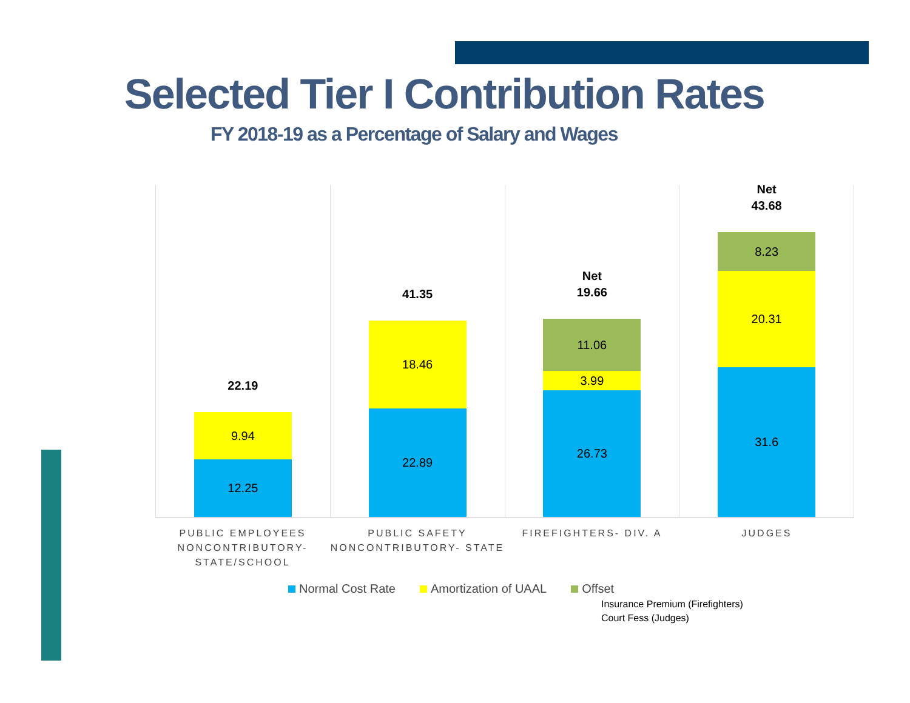Selected Tier I Contribution Rates
FY 2018-19 as a Percentage of Salary and Wages
22.19
9.94
12.25
41.35
18.46
22.89
Net
19.66
11.06
3.99
26.73
Net
43.68
8.23
20.31
31.6
PUBLIC EMPLOYEES NONCONTRIBUTORY-STATE/SCHOOL
PUBLIC SAFETY NONCONTRIBUTORY- STATE
FIREFIGHTERS- DIV. A JUDGES
Normal Cost Rate Amortization of UAAL Offset
Insurance Premium (Firefighters)
Court Fess (Judges)